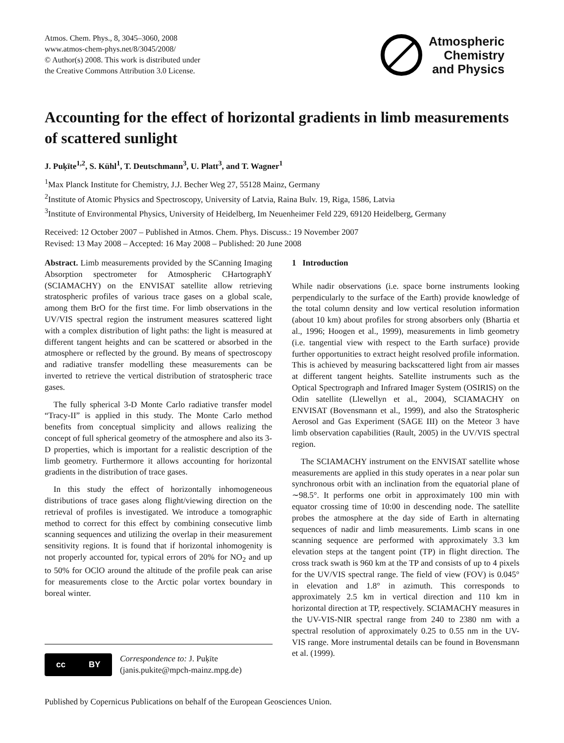Atmos. Chem. Phys., 8, 3045–3060, 2008
www.atmos-chem-phys.net/8/3045/2008/
© Author(s) 2008. This work is distributed under
the Creative Commons Attribution 3.0 License.
Atmospheric
Chemistry
and Physics
Accounting for the effect of horizontal gradients in limb measurements of scattered sunlight
J. Puķīte<sup>1,2</sup>, S. Kühl<sup>1</sup>, T. Deutschmann<sup>3</sup>, U. Platt<sup>3</sup>, and T. Wagner<sup>1</sup>
<sup>1</sup> Max Planck Institute for Chemistry, J.J. Becher Weg 27, 55128 Mainz, Germany
<sup>2</sup> Institute of Atomic Physics and Spectroscopy, University of Latvia, Raina Bulv. 19, Riga, 1586, Latvia
<sup>3</sup> Institute of Environmental Physics, University of Heidelberg, Im Neuenheimer Feld 229, 69120 Heidelberg, Germany
Received: 12 October 2007 – Published in Atmos. Chem. Phys. Discuss.: 19 November 2007
Revised: 13 May 2008 – Accepted: 16 May 2008 – Published: 20 June 2008
Abstract. Limb measurements provided by the SCanning Imaging Absorption spectrometer for Atmospheric CHartographY (SCIAMACHY) on the ENVISAT satellite allow retrieving stratospheric profiles of various trace gases on a global scale, among them BrO for the first time. For limb observations in the UV/VIS spectral region the instrument measures scattered light with a complex distribution of light paths: the light is measured at different tangent heights and can be scattered or absorbed in the atmosphere or reflected by the ground. By means of spectroscopy and radiative transfer modelling these measurements can be inverted to retrieve the vertical distribution of stratospheric trace gases.
The fully spherical 3-D Monte Carlo radiative transfer model “Tracy-II” is applied in this study. The Monte Carlo method benefits from conceptual simplicity and allows realizing the concept of full spherical geometry of the atmosphere and also its 3-D properties, which is important for a realistic description of the limb geometry. Furthermore it allows accounting for horizontal gradients in the distribution of trace gases.
In this study the effect of horizontally inhomogeneous distributions of trace gases along flight/viewing direction on the retrieval of profiles is investigated. We introduce a tomographic method to correct for this effect by combining consecutive limb scanning sequences and utilizing the overlap in their measurement sensitivity regions. It is found that if horizontal inhomogenity is not properly accounted for, typical errors of 20% for NO<sub>2</sub> and up to 50% for OClO around the altitude of the profile peak can arise for measurements close to the Arctic polar vortex boundary in boreal winter.
1 Introduction
While nadir observations (i.e. space borne instruments looking perpendicularly to the surface of the Earth) provide knowledge of the total column density and low vertical resolution information (about 10 km) about profiles for strong absorbers only (Bhartia et al., 1996; Hoogen et al., 1999), measurements in limb geometry (i.e. tangential view with respect to the Earth surface) provide further opportunities to extract height resolved profile information. This is achieved by measuring backscattered light from air masses at different tangent heights. Satellite instruments such as the Optical Spectrograph and Infrared Imager System (OSIRIS) on the Odin satellite (Llewellyn et al., 2004), SCIAMACHY on ENVISAT (Bovensmann et al., 1999), and also the Stratospheric Aerosol and Gas Experiment (SAGE III) on the Meteor 3 have limb observation capabilities (Rault, 2005) in the UV/VIS spectral region.
The SCIAMACHY instrument on the ENVISAT satellite whose measurements are applied in this study operates in a near polar sun synchronous orbit with an inclination from the equatorial plane of ∼98.5°. It performs one orbit in approximately 100 min with equator crossing time of 10:00 in descending node. The satellite probes the atmosphere at the day side of Earth in alternating sequences of nadir and limb measurements. Limb scans in one scanning sequence are performed with approximately 3.3 km elevation steps at the tangent point (TP) in flight direction. The cross track swath is 960 km at the TP and consists of up to 4 pixels for the UV/VIS spectral range. The field of view (FOV) is 0.045° in elevation and 1.8° in azimuth. This corresponds to approximately 2.5 km in vertical direction and 110 km in horizontal direction at TP, respectively. SCIAMACHY measures in the UV-VIS-NIR spectral range from 240 to 2380 nm with a spectral resolution of approximately 0.25 to 0.55 nm in the UV-VIS range. More instrumental details can be found in Bovensmann et al. (1999).
cc BY
Correspondence to: J. Puķīte
(janis.pukite@mpch-mainz.mpg.de)
Published by Copernicus Publications on behalf of the European Geosciences Union.